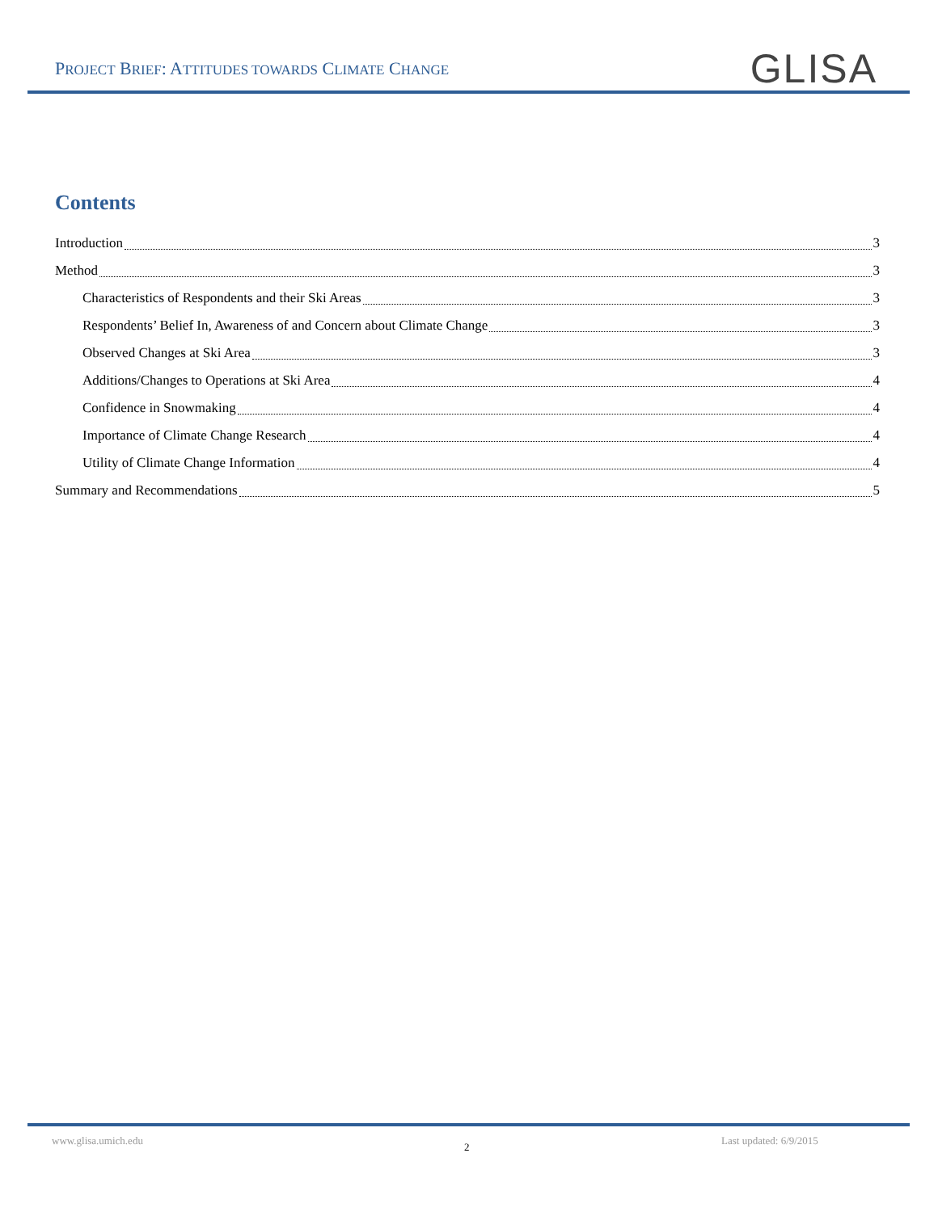PROJECT BRIEF: ATTITUDES TOWARDS CLIMATE CHANGE
GLISA
Contents
Introduction 3
Method 3
Characteristics of Respondents and their Ski Areas 3
Respondents’ Belief In, Awareness of and Concern about Climate Change 3
Observed Changes at Ski Area 3
Additions/Changes to Operations at Ski Area 4
Confidence in Snowmaking 4
Importance of Climate Change Research 4
Utility of Climate Change Information 4
Summary and Recommendations 5
www.glisa.umich.edu
2
Last updated: 6/9/2015